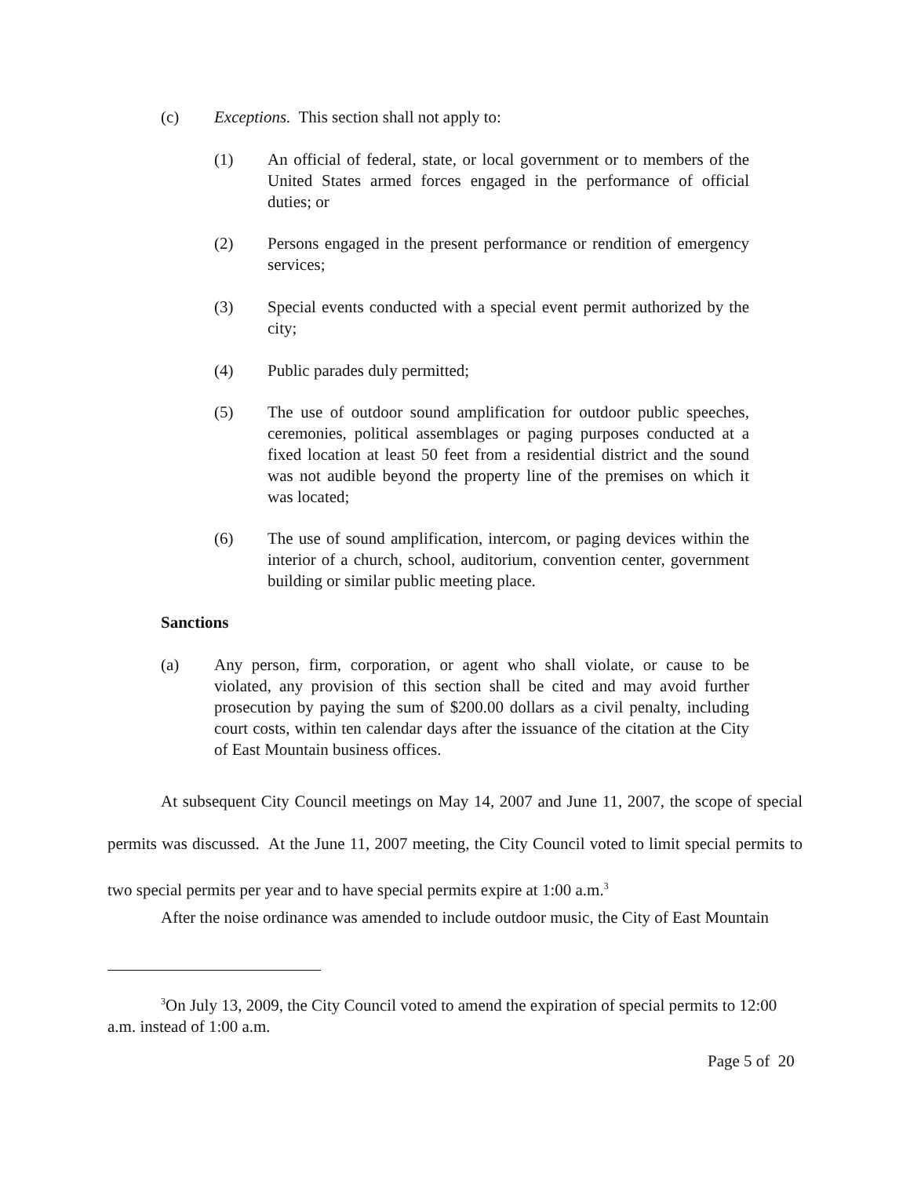(c) Exceptions. This section shall not apply to:
(1) An official of federal, state, or local government or to members of the United States armed forces engaged in the performance of official duties; or
(2) Persons engaged in the present performance or rendition of emergency services;
(3) Special events conducted with a special event permit authorized by the city;
(4) Public parades duly permitted;
(5) The use of outdoor sound amplification for outdoor public speeches, ceremonies, political assemblages or paging purposes conducted at a fixed location at least 50 feet from a residential district and the sound was not audible beyond the property line of the premises on which it was located;
(6) The use of sound amplification, intercom, or paging devices within the interior of a church, school, auditorium, convention center, government building or similar public meeting place.
Sanctions
(a) Any person, firm, corporation, or agent who shall violate, or cause to be violated, any provision of this section shall be cited and may avoid further prosecution by paying the sum of $200.00 dollars as a civil penalty, including court costs, within ten calendar days after the issuance of the citation at the City of East Mountain business offices.
At subsequent City Council meetings on May 14, 2007 and June 11, 2007, the scope of special permits was discussed. At the June 11, 2007 meeting, the City Council voted to limit special permits to two special permits per year and to have special permits expire at 1:00 a.m.<sup>3</sup>
After the noise ordinance was amended to include outdoor music, the City of East Mountain
<sup>3</sup> On July 13, 2009, the City Council voted to amend the expiration of special permits to 12:00 a.m. instead of 1:00 a.m.
Page 5 of 20